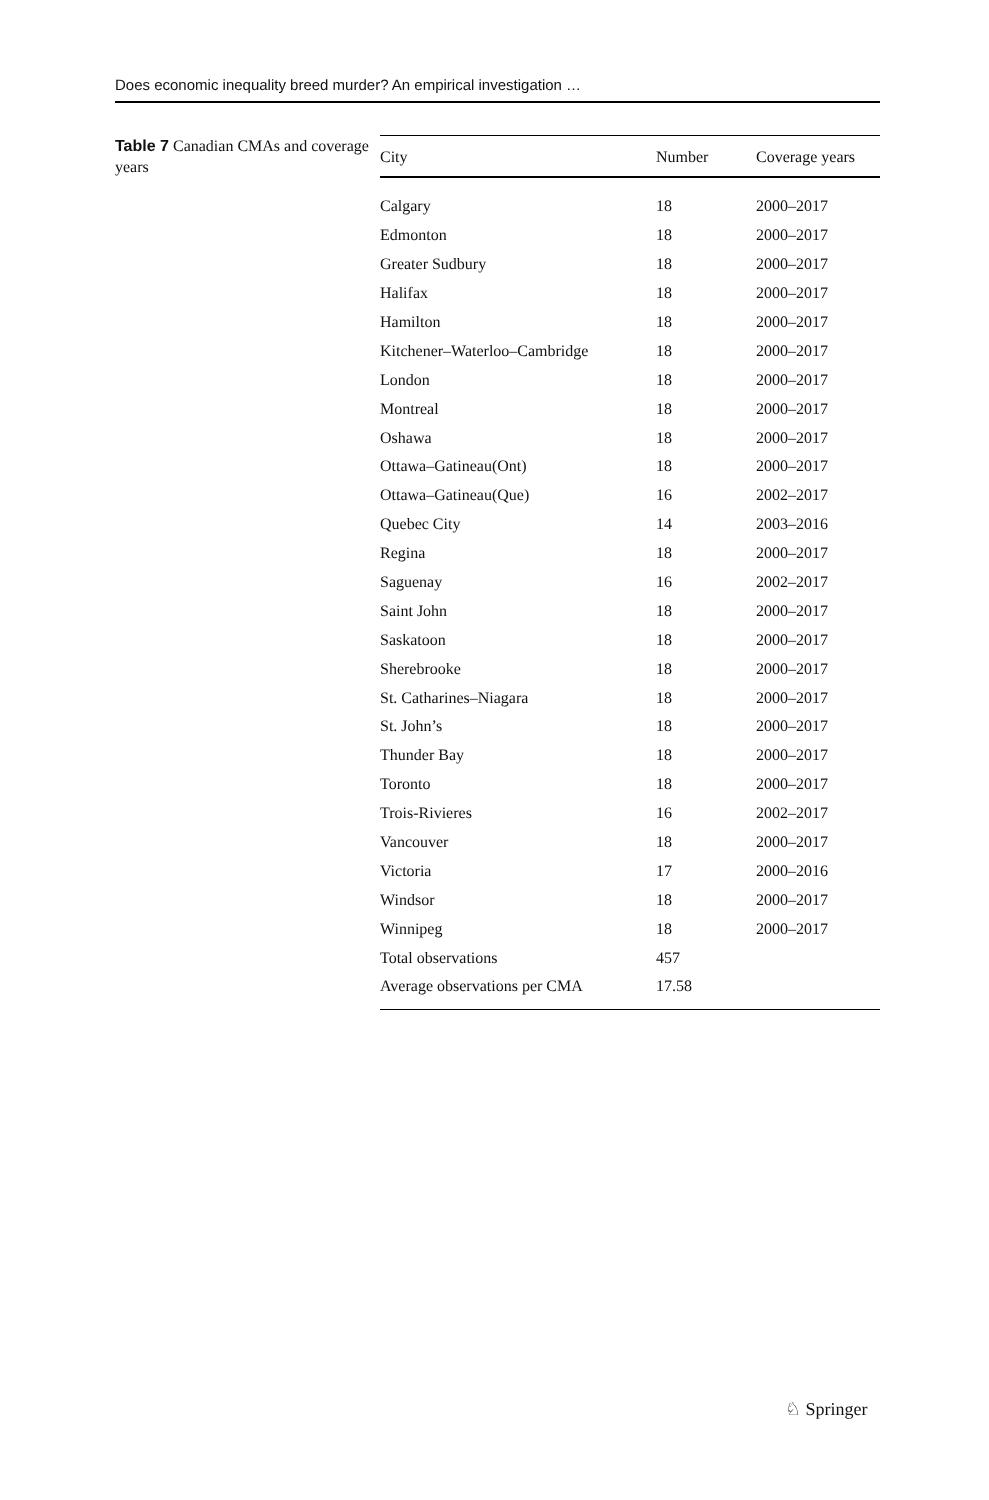Does economic inequality breed murder? An empirical investigation …
Table 7 Canadian CMAs and coverage years
| City | Number | Coverage years |
| --- | --- | --- |
| Calgary | 18 | 2000–2017 |
| Edmonton | 18 | 2000–2017 |
| Greater Sudbury | 18 | 2000–2017 |
| Halifax | 18 | 2000–2017 |
| Hamilton | 18 | 2000–2017 |
| Kitchener–Waterloo–Cambridge | 18 | 2000–2017 |
| London | 18 | 2000–2017 |
| Montreal | 18 | 2000–2017 |
| Oshawa | 18 | 2000–2017 |
| Ottawa–Gatineau(Ont) | 18 | 2000–2017 |
| Ottawa–Gatineau(Que) | 16 | 2002–2017 |
| Quebec City | 14 | 2003–2016 |
| Regina | 18 | 2000–2017 |
| Saguenay | 16 | 2002–2017 |
| Saint John | 18 | 2000–2017 |
| Saskatoon | 18 | 2000–2017 |
| Sherebrooke | 18 | 2000–2017 |
| St. Catharines–Niagara | 18 | 2000–2017 |
| St. John’s | 18 | 2000–2017 |
| Thunder Bay | 18 | 2000–2017 |
| Toronto | 18 | 2000–2017 |
| Trois-Rivieres | 16 | 2002–2017 |
| Vancouver | 18 | 2000–2017 |
| Victoria | 17 | 2000–2016 |
| Windsor | 18 | 2000–2017 |
| Winnipeg | 18 | 2000–2017 |
| Total observations | 457 | |
| Average observations per CMA | 17.58 | |
♘ Springer